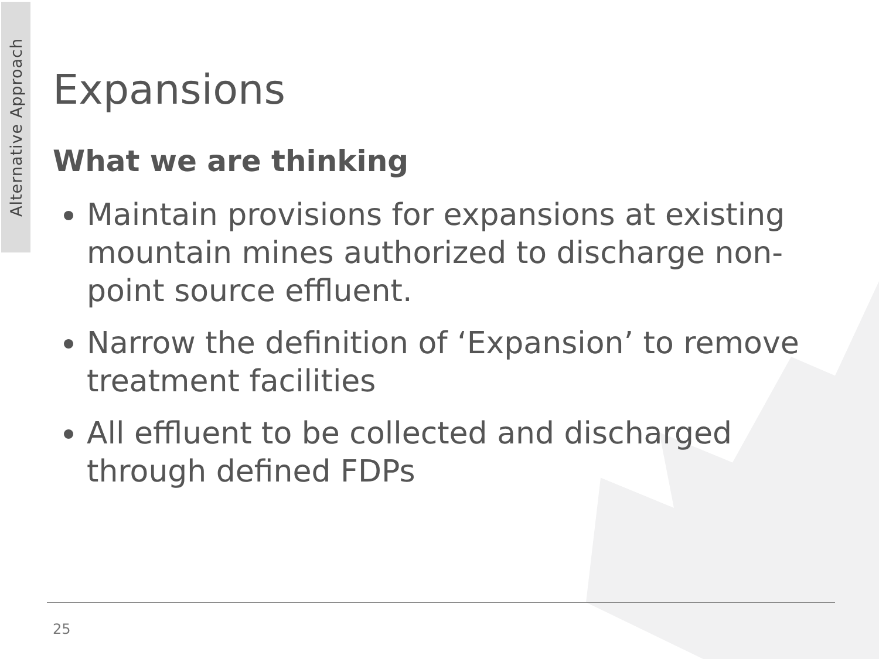Alternative Approach
Expansions
What we are thinking
Maintain provisions for expansions at existing mountain mines authorized to discharge non-point source effluent.
Narrow the definition of ‘Expansion’ to remove treatment facilities
All effluent to be collected and discharged through defined FDPs
25